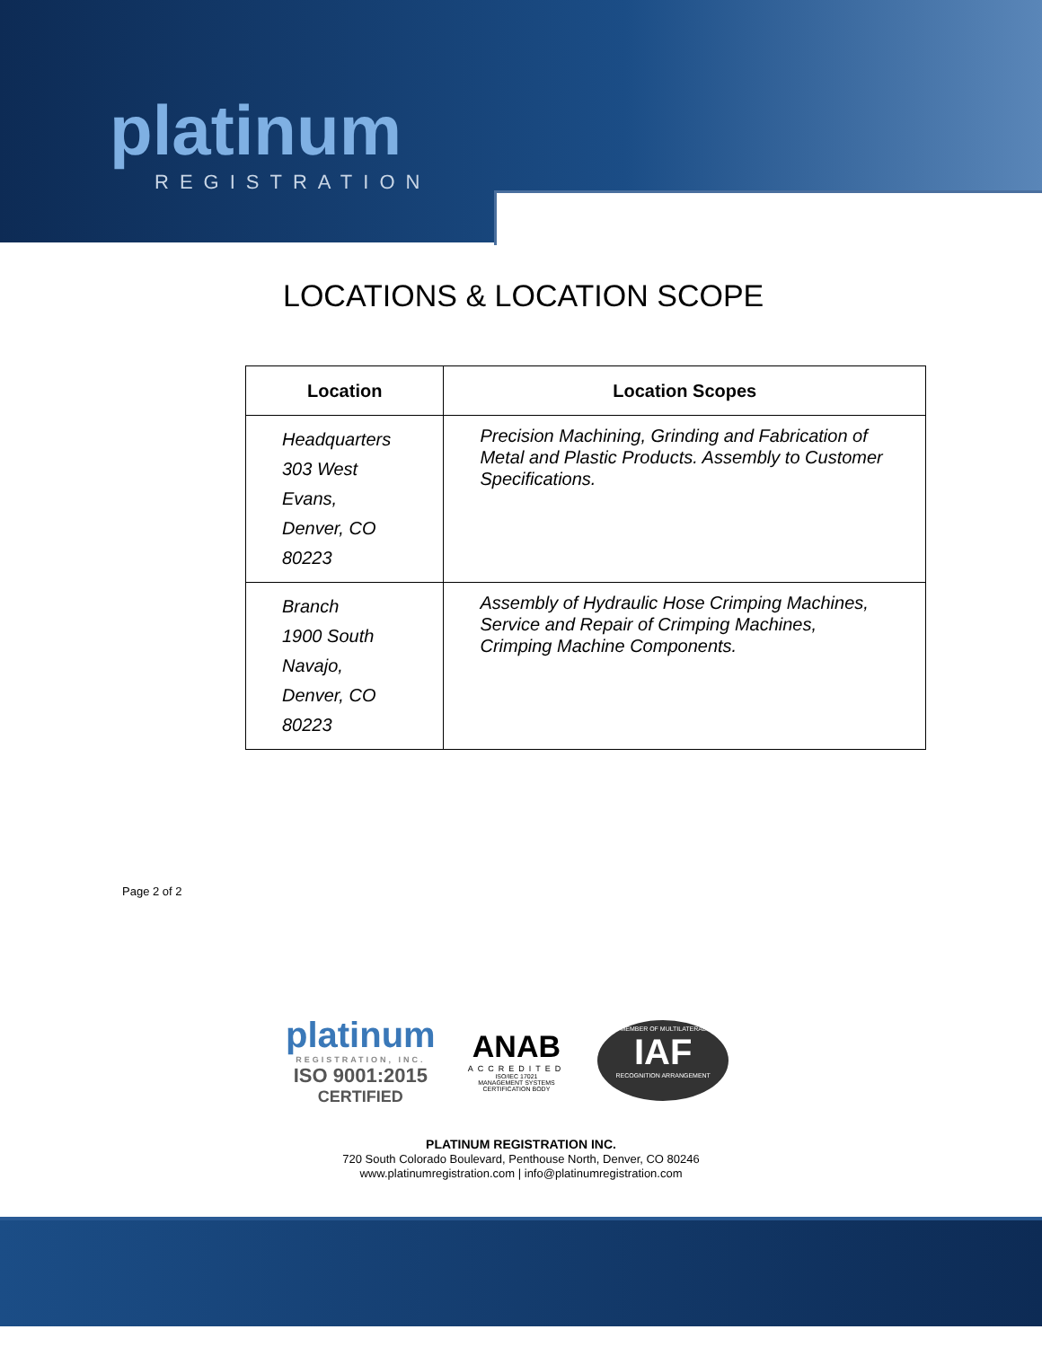platinum
REGISTRATION
LOCATIONS & LOCATION SCOPE
| Location | Location Scopes |
| --- | --- |
| Headquarters 303 West Evans, Denver, CO 80223 | Precision Machining, Grinding and Fabrication of Metal and Plastic Products. Assembly to Customer Specifications. |
| Branch 1900 South Navajo, Denver, CO 80223 | Assembly of Hydraulic Hose Crimping Machines, Service and Repair of Crimping Machines, Crimping Machine Components. |
Page 2 of 2
platinum
REGISTRATION, INC.
ISO 9001:2015
CERTIFIED
ANAB
ACCREDITED
ISO/IEC 17021
MANAGEMENT SYSTEMS
CERTIFICATION BODY
MEMBER OF MULTILATERAL
IAF
RECOGNITION ARRANGEMENT
PLATINUM REGISTRATION INC.
720 South Colorado Boulevard, Penthouse North, Denver, CO 80246
www.platinumregistration.com | info@platinumregistration.com